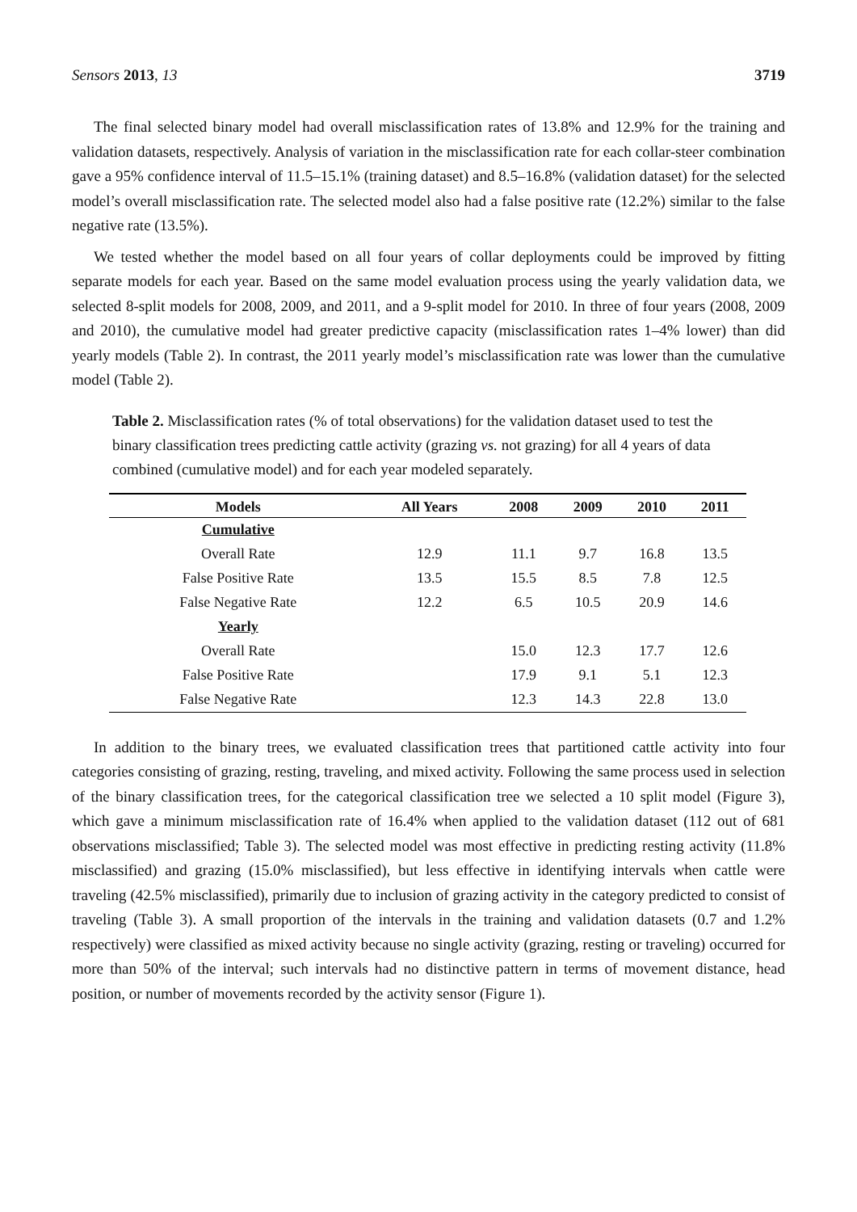Sensors 2013, 13 3719
The final selected binary model had overall misclassification rates of 13.8% and 12.9% for the training and validation datasets, respectively. Analysis of variation in the misclassification rate for each collar-steer combination gave a 95% confidence interval of 11.5–15.1% (training dataset) and 8.5–16.8% (validation dataset) for the selected model’s overall misclassification rate. The selected model also had a false positive rate (12.2%) similar to the false negative rate (13.5%).
We tested whether the model based on all four years of collar deployments could be improved by fitting separate models for each year. Based on the same model evaluation process using the yearly validation data, we selected 8-split models for 2008, 2009, and 2011, and a 9-split model for 2010. In three of four years (2008, 2009 and 2010), the cumulative model had greater predictive capacity (misclassification rates 1–4% lower) than did yearly models (Table 2). In contrast, the 2011 yearly model’s misclassification rate was lower than the cumulative model (Table 2).
Table 2. Misclassification rates (% of total observations) for the validation dataset used to test the binary classification trees predicting cattle activity (grazing vs. not grazing) for all 4 years of data combined (cumulative model) and for each year modeled separately.
| Models | All Years | 2008 | 2009 | 2010 | 2011 |
| --- | --- | --- | --- | --- | --- |
| Cumulative | | | | | |
| Overall Rate | 12.9 | 11.1 | 9.7 | 16.8 | 13.5 |
| False Positive Rate | 13.5 | 15.5 | 8.5 | 7.8 | 12.5 |
| False Negative Rate | 12.2 | 6.5 | 10.5 | 20.9 | 14.6 |
| Yearly | | | | | |
| Overall Rate | | 15.0 | 12.3 | 17.7 | 12.6 |
| False Positive Rate | | 17.9 | 9.1 | 5.1 | 12.3 |
| False Negative Rate | | 12.3 | 14.3 | 22.8 | 13.0 |
In addition to the binary trees, we evaluated classification trees that partitioned cattle activity into four categories consisting of grazing, resting, traveling, and mixed activity. Following the same process used in selection of the binary classification trees, for the categorical classification tree we selected a 10 split model (Figure 3), which gave a minimum misclassification rate of 16.4% when applied to the validation dataset (112 out of 681 observations misclassified; Table 3). The selected model was most effective in predicting resting activity (11.8% misclassified) and grazing (15.0% misclassified), but less effective in identifying intervals when cattle were traveling (42.5% misclassified), primarily due to inclusion of grazing activity in the category predicted to consist of traveling (Table 3). A small proportion of the intervals in the training and validation datasets (0.7 and 1.2% respectively) were classified as mixed activity because no single activity (grazing, resting or traveling) occurred for more than 50% of the interval; such intervals had no distinctive pattern in terms of movement distance, head position, or number of movements recorded by the activity sensor (Figure 1).